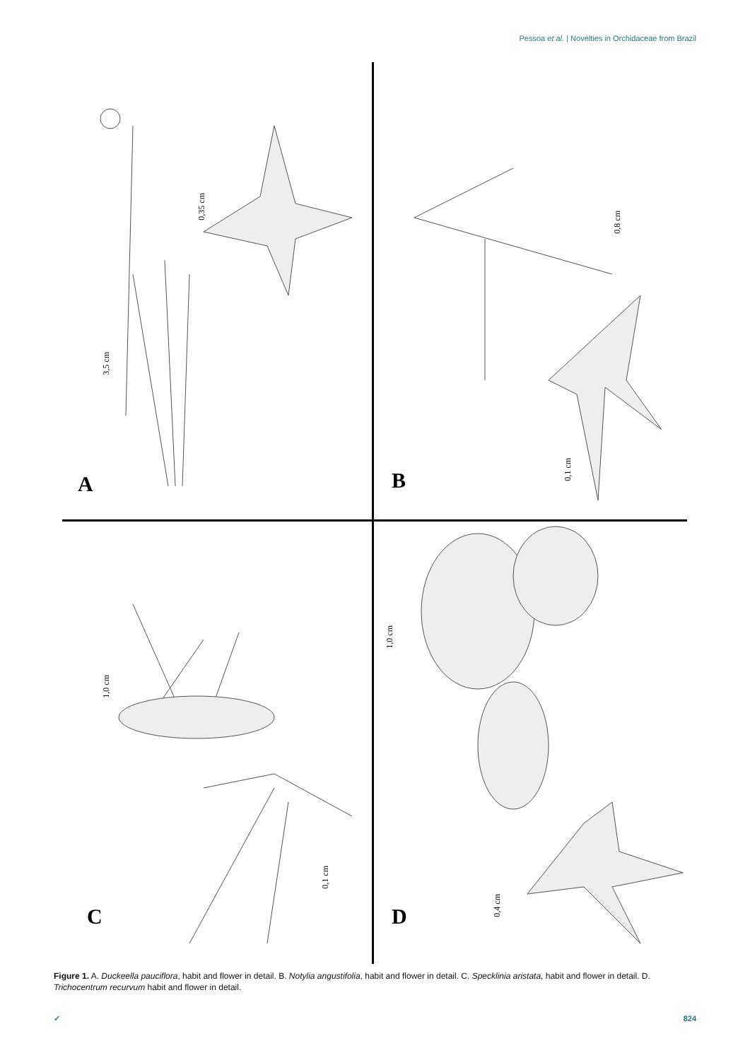Pessoa et al. | Novelties in Orchidaceae from Brazil
0,35 cm
3,5 cm
A
0,8 cm
0,1 cm
B
1,0 cm
0,1 cm
C
1,0 cm
0,4 cm
D
Figure 1. A. Duckeella pauciflora, habit and flower in detail. B. Notylia angustifolia, habit and flower in detail. C. Specklinia aristata, habit and flower in detail. D. Trichocentrum recurvum habit and flower in detail.
✓ 824